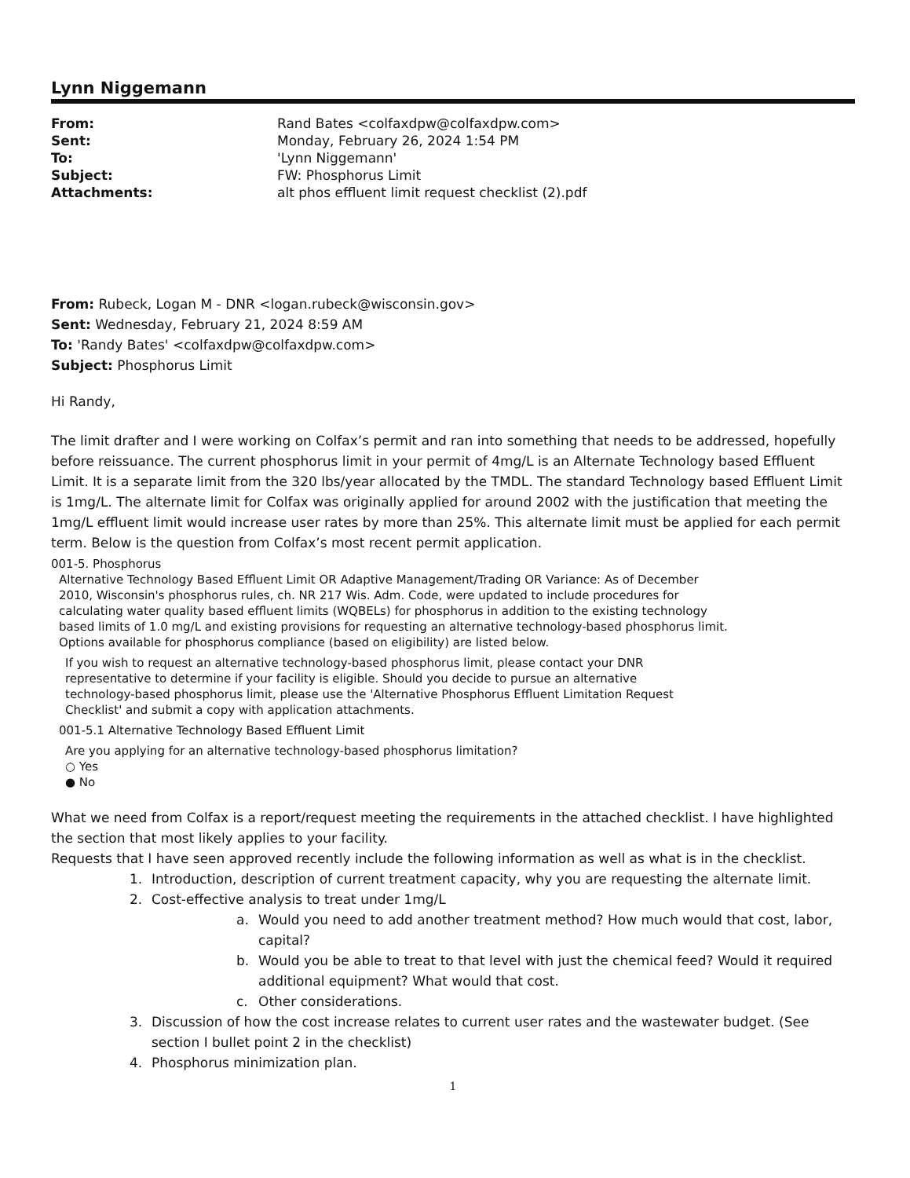Lynn Niggemann
| From: | Rand Bates <colfaxdpw@colfaxdpw.com> |
| Sent: | Monday, February 26, 2024 1:54 PM |
| To: | 'Lynn Niggemann' |
| Subject: | FW: Phosphorus Limit |
| Attachments: | alt phos effluent limit request checklist (2).pdf |
From: Rubeck, Logan M - DNR <logan.rubeck@wisconsin.gov>
Sent: Wednesday, February 21, 2024 8:59 AM
To: 'Randy Bates' <colfaxdpw@colfaxdpw.com>
Subject: Phosphorus Limit
Hi Randy,
The limit drafter and I were working on Colfax’s permit and ran into something that needs to be addressed, hopefully before reissuance. The current phosphorus limit in your permit of 4mg/L is an Alternate Technology based Effluent Limit. It is a separate limit from the 320 lbs/year allocated by the TMDL. The standard Technology based Effluent Limit is 1mg/L. The alternate limit for Colfax was originally applied for around 2002 with the justification that meeting the 1mg/L effluent limit would increase user rates by more than 25%. This alternate limit must be applied for each permit term. Below is the question from Colfax’s most recent permit application.
001-5. Phosphorus
Alternative Technology Based Effluent Limit OR Adaptive Management/Trading OR Variance: As of December 2010, Wisconsin's phosphorus rules, ch. NR 217 Wis. Adm. Code, were updated to include procedures for calculating water quality based effluent limits (WQBELs) for phosphorus in addition to the existing technology based limits of 1.0 mg/L and existing provisions for requesting an alternative technology-based phosphorus limit. Options available for phosphorus compliance (based on eligibility) are listed below.
If you wish to request an alternative technology-based phosphorus limit, please contact your DNR representative to determine if your facility is eligible. Should you decide to pursue an alternative technology-based phosphorus limit, please use the 'Alternative Phosphorus Effluent Limitation Request Checklist' and submit a copy with application attachments.
001-5.1 Alternative Technology Based Effluent Limit
Are you applying for an alternative technology-based phosphorus limitation?
○ Yes
● No
What we need from Colfax is a report/request meeting the requirements in the attached checklist. I have highlighted the section that most likely applies to your facility.
Requests that I have seen approved recently include the following information as well as what is in the checklist.
1. Introduction, description of current treatment capacity, why you are requesting the alternate limit.
2. Cost-effective analysis to treat under 1mg/L
a. Would you need to add another treatment method? How much would that cost, labor, capital?
b. Would you be able to treat to that level with just the chemical feed? Would it required additional equipment? What would that cost.
c. Other considerations.
3. Discussion of how the cost increase relates to current user rates and the wastewater budget. (See section I bullet point 2 in the checklist)
4. Phosphorus minimization plan.
1